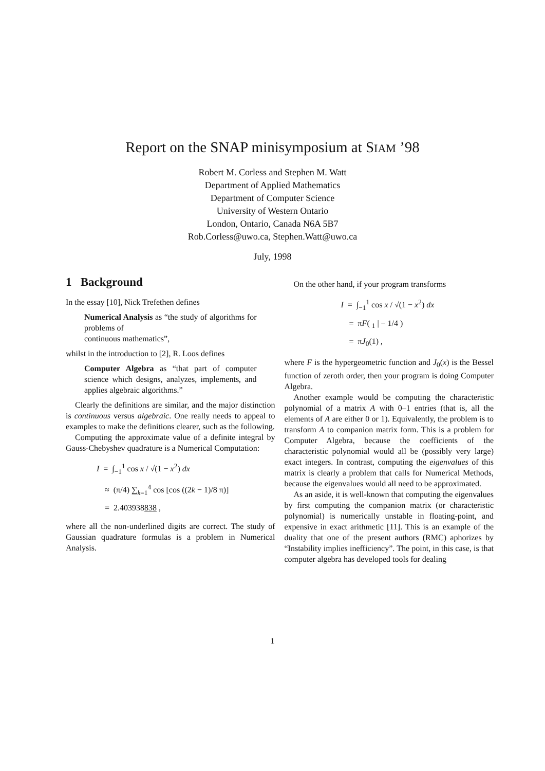Report on the SNAP minisymposium at SIAM ’98
Robert M. Corless and Stephen M. Watt
Department of Applied Mathematics
Department of Computer Science
University of Western Ontario
London, Ontario, Canada N6A 5B7
Rob.Corless@uwo.ca, Stephen.Watt@uwo.ca
July, 1998
1 Background
In the essay [10], Nick Trefethen defines
Numerical Analysis as “the study of algorithms for problems of
continuous mathematics”,
whilst in the introduction to [2], R. Loos defines
Computer Algebra as “that part of computer science which designs, analyzes, implements, and applies algebraic algorithms.”
Clearly the definitions are similar, and the major distinction is continuous versus algebraic. One really needs to appeal to examples to make the definitions clearer, such as the following.
Computing the approximate value of a definite integral by Gauss-Chebyshev quadrature is a Numerical Computation:
I = ∫<sub>−1</sub><sup>1</sup> cos x / √(1 − x<sup>2</sup>) dx
≈ (π/4) ∑<sub>k=1</sub><sup>4</sup> cos [cos ((2k − 1)/8 π)]
= 2.403938838 ,
where all the non-underlined digits are correct. The study of Gaussian quadrature formulas is a problem in Numerical Analysis.
On the other hand, if your program transforms
I = ∫<sub>−1</sub><sup>1</sup> cos x / √(1 − x<sup>2</sup>) dx
= πF( <sub>1</sub> | − 1/4 )
= πJ<sub>0</sub>(1) ,
where F is the hypergeometric function and J<sub>0</sub>(x) is the Bessel function of zeroth order, then your program is doing Computer Algebra.
Another example would be computing the characteristic polynomial of a matrix A with 0–1 entries (that is, all the elements of A are either 0 or 1). Equivalently, the problem is to transform A to companion matrix form. This is a problem for Computer Algebra, because the coefficients of the characteristic polynomial would all be (possibly very large) exact integers. In contrast, computing the eigenvalues of this matrix is clearly a problem that calls for Numerical Methods, because the eigenvalues would all need to be approximated.
As an aside, it is well-known that computing the eigenvalues by first computing the companion matrix (or characteristic polynomial) is numerically unstable in floating-point, and expensive in exact arithmetic [11]. This is an example of the duality that one of the present authors (RMC) aphorizes by “Instability implies inefficiency”. The point, in this case, is that computer algebra has developed tools for dealing
1